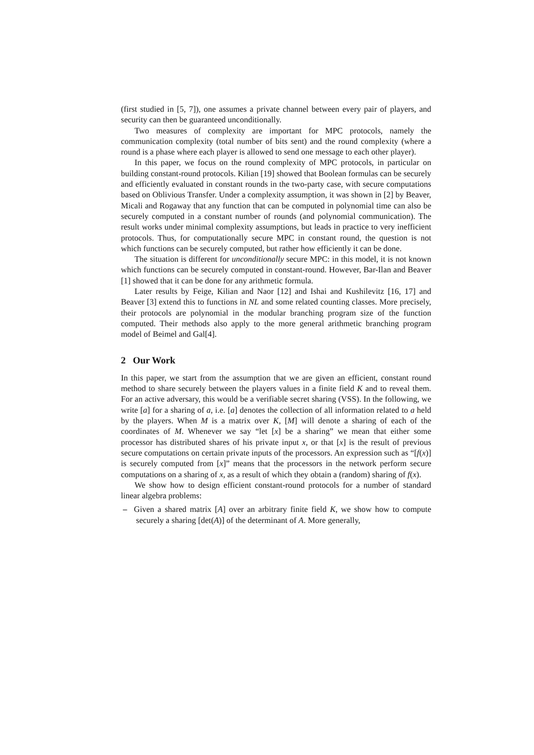(first studied in [5, 7]), one assumes a private channel between every pair of players, and security can then be guaranteed unconditionally.
Two measures of complexity are important for MPC protocols, namely the communication complexity (total number of bits sent) and the round complexity (where a round is a phase where each player is allowed to send one message to each other player).
In this paper, we focus on the round complexity of MPC protocols, in particular on building constant-round protocols. Kilian [19] showed that Boolean formulas can be securely and efficiently evaluated in constant rounds in the two-party case, with secure computations based on Oblivious Transfer. Under a complexity assumption, it was shown in [2] by Beaver, Micali and Rogaway that any function that can be computed in polynomial time can also be securely computed in a constant number of rounds (and polynomial communication). The result works under minimal complexity assumptions, but leads in practice to very inefficient protocols. Thus, for computationally secure MPC in constant round, the question is not which functions can be securely computed, but rather how efficiently it can be done.
The situation is different for unconditionally secure MPC: in this model, it is not known which functions can be securely computed in constant-round. However, Bar-Ilan and Beaver [1] showed that it can be done for any arithmetic formula.
Later results by Feige, Kilian and Naor [12] and Ishai and Kushilevitz [16, 17] and Beaver [3] extend this to functions in NL and some related counting classes. More precisely, their protocols are polynomial in the modular branching program size of the function computed. Their methods also apply to the more general arithmetic branching program model of Beimel and Gal[4].
2 Our Work
In this paper, we start from the assumption that we are given an efficient, constant round method to share securely between the players values in a finite field K and to reveal them. For an active adversary, this would be a verifiable secret sharing (VSS). In the following, we write [a] for a sharing of a, i.e. [a] denotes the collection of all information related to a held by the players. When M is a matrix over K, [M] will denote a sharing of each of the coordinates of M. Whenever we say “let [x] be a sharing” we mean that either some processor has distributed shares of his private input x, or that [x] is the result of previous secure computations on certain private inputs of the processors. An expression such as “[f(x)] is securely computed from [x]” means that the processors in the network perform secure computations on a sharing of x, as a result of which they obtain a (random) sharing of f(x).
We show how to design efficient constant-round protocols for a number of standard linear algebra problems:
– Given a shared matrix [A] over an arbitrary finite field K, we show how to compute securely a sharing [det(A)] of the determinant of A. More generally,